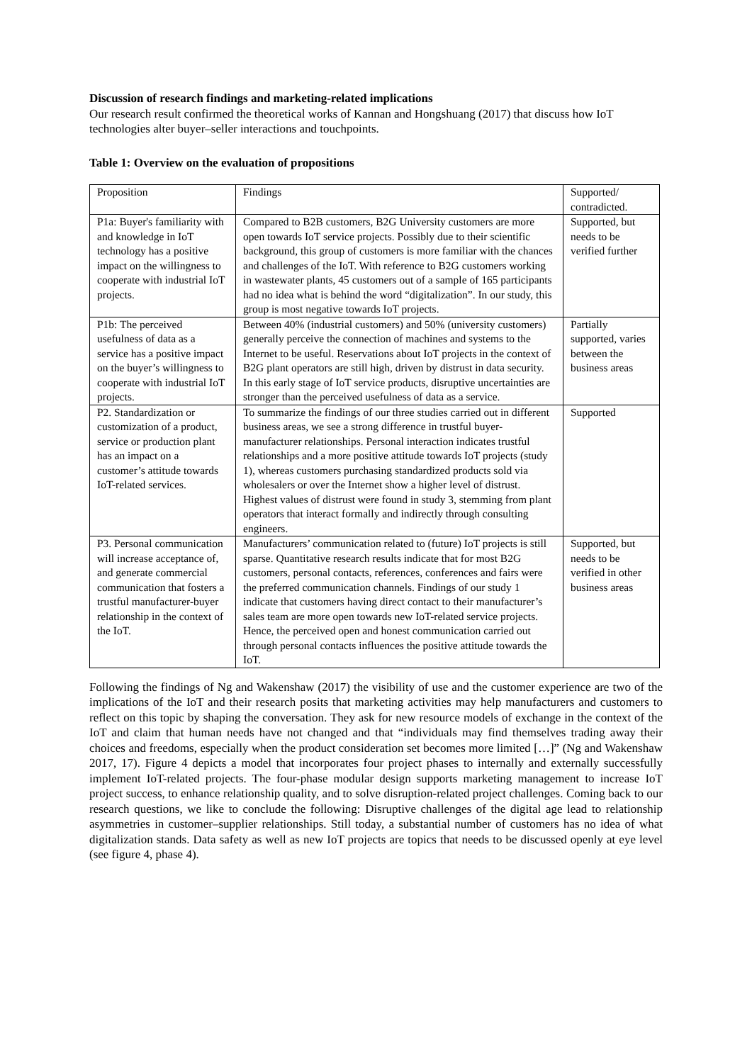Discussion of research findings and marketing-related implications
Our research result confirmed the theoretical works of Kannan and Hongshuang (2017) that discuss how IoT technologies alter buyer–seller interactions and touchpoints.
Table 1: Overview on the evaluation of propositions
| Proposition | Findings | Supported/ contradicted. |
| P1a: Buyer's familiarity with and knowledge in IoT technology has a positive impact on the willingness to cooperate with industrial IoT projects. | Compared to B2B customers, B2G University customers are more open towards IoT service projects. Possibly due to their scientific background, this group of customers is more familiar with the chances and challenges of the IoT. With reference to B2G customers working in wastewater plants, 45 customers out of a sample of 165 participants had no idea what is behind the word “digitalization”. In our study, this group is most negative towards IoT projects. | Supported, but needs to be verified further |
| P1b: The perceived usefulness of data as a service has a positive impact on the buyer’s willingness to cooperate with industrial IoT projects. | Between 40% (industrial customers) and 50% (university customers) generally perceive the connection of machines and systems to the Internet to be useful. Reservations about IoT projects in the context of B2G plant operators are still high, driven by distrust in data security. In this early stage of IoT service products, disruptive uncertainties are stronger than the perceived usefulness of data as a service. | Partially supported, varies between the business areas |
| P2. Standardization or customization of a product, service or production plant has an impact on a customer’s attitude towards IoT-related services. | To summarize the findings of our three studies carried out in different business areas, we see a strong difference in trustful buyer-manufacturer relationships. Personal interaction indicates trustful relationships and a more positive attitude towards IoT projects (study 1), whereas customers purchasing standardized products sold via wholesalers or over the Internet show a higher level of distrust. Highest values of distrust were found in study 3, stemming from plant operators that interact formally and indirectly through consulting engineers. | Supported |
| P3. Personal communication will increase acceptance of, and generate commercial communication that fosters a trustful manufacturer-buyer relationship in the context of the IoT. | Manufacturers’ communication related to (future) IoT projects is still sparse. Quantitative research results indicate that for most B2G customers, personal contacts, references, conferences and fairs were the preferred communication channels. Findings of our study 1 indicate that customers having direct contact to their manufacturer’s sales team are more open towards new IoT-related service projects. Hence, the perceived open and honest communication carried out through personal contacts influences the positive attitude towards the IoT. | Supported, but needs to be verified in other business areas |
Following the findings of Ng and Wakenshaw (2017) the visibility of use and the customer experience are two of the implications of the IoT and their research posits that marketing activities may help manufacturers and customers to reflect on this topic by shaping the conversation. They ask for new resource models of exchange in the context of the IoT and claim that human needs have not changed and that “individuals may find themselves trading away their choices and freedoms, especially when the product consideration set becomes more limited […]” (Ng and Wakenshaw 2017, 17). Figure 4 depicts a model that incorporates four project phases to internally and externally successfully implement IoT-related projects. The four-phase modular design supports marketing management to increase IoT project success, to enhance relationship quality, and to solve disruption-related project challenges. Coming back to our research questions, we like to conclude the following: Disruptive challenges of the digital age lead to relationship asymmetries in customer–supplier relationships. Still today, a substantial number of customers has no idea of what digitalization stands. Data safety as well as new IoT projects are topics that needs to be discussed openly at eye level (see figure 4, phase 4).